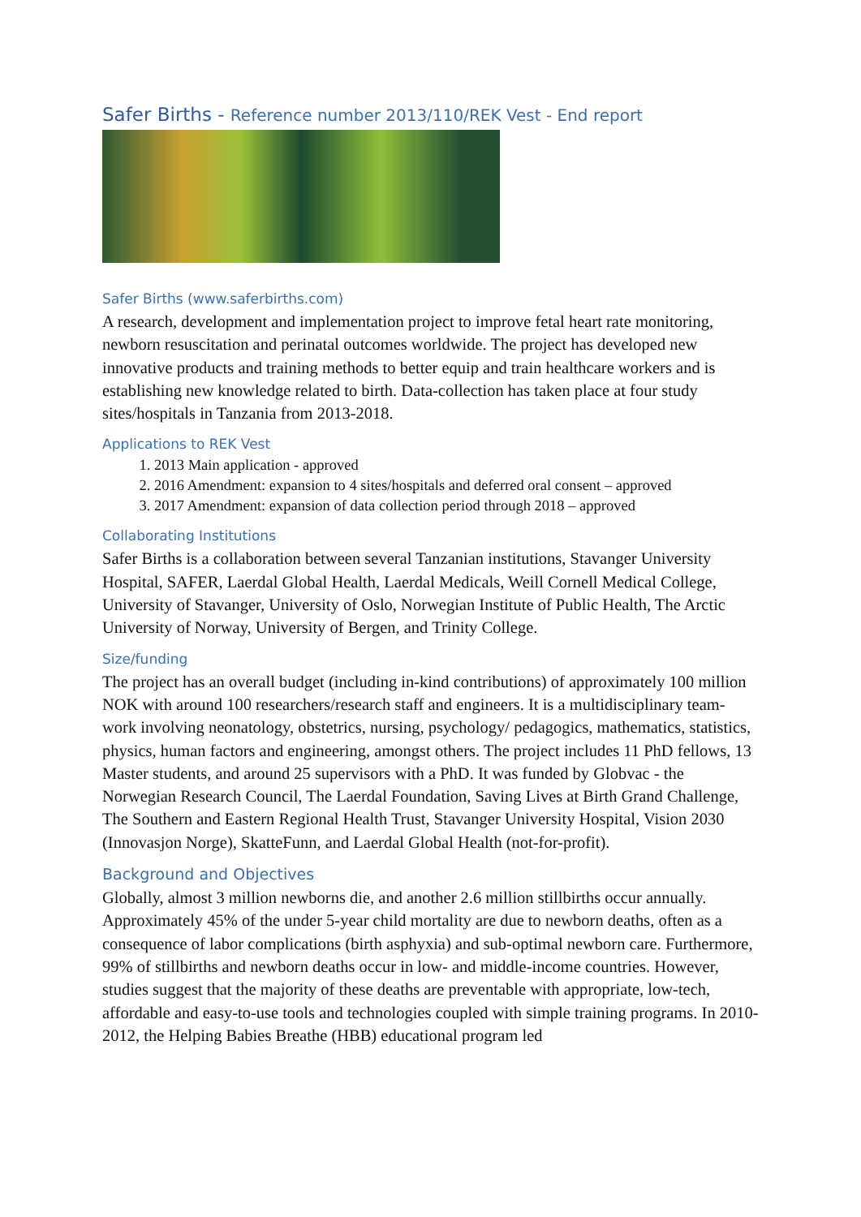Safer Births - Reference number 2013/110/REK Vest - End report
Safer Births (www.saferbirths.com)
A research, development and implementation project to improve fetal heart rate monitoring, newborn resuscitation and perinatal outcomes worldwide. The project has developed new innovative products and training methods to better equip and train healthcare workers and is establishing new knowledge related to birth. Data-collection has taken place at four study sites/hospitals in Tanzania from 2013-2018.
Applications to REK Vest
1. 2013 Main application - approved
2. 2016 Amendment: expansion to 4 sites/hospitals and deferred oral consent – approved
3. 2017 Amendment: expansion of data collection period through 2018 – approved
Collaborating Institutions
Safer Births is a collaboration between several Tanzanian institutions, Stavanger University Hospital, SAFER, Laerdal Global Health, Laerdal Medicals, Weill Cornell Medical College, University of Stavanger, University of Oslo, Norwegian Institute of Public Health, The Arctic University of Norway, University of Bergen, and Trinity College.
Size/funding
The project has an overall budget (including in-kind contributions) of approximately 100 million NOK with around 100 researchers/research staff and engineers. It is a multidisciplinary team-work involving neonatology, obstetrics, nursing, psychology/ pedagogics, mathematics, statistics, physics, human factors and engineering, amongst others. The project includes 11 PhD fellows, 13 Master students, and around 25 supervisors with a PhD. It was funded by Globvac - the Norwegian Research Council, The Laerdal Foundation, Saving Lives at Birth Grand Challenge, The Southern and Eastern Regional Health Trust, Stavanger University Hospital, Vision 2030 (Innovasjon Norge), SkatteFunn, and Laerdal Global Health (not-for-profit).
Background and Objectives
Globally, almost 3 million newborns die, and another 2.6 million stillbirths occur annually. Approximately 45% of the under 5-year child mortality are due to newborn deaths, often as a consequence of labor complications (birth asphyxia) and sub-optimal newborn care. Furthermore, 99% of stillbirths and newborn deaths occur in low- and middle-income countries. However, studies suggest that the majority of these deaths are preventable with appropriate, low-tech, affordable and easy-to-use tools and technologies coupled with simple training programs. In 2010-2012, the Helping Babies Breathe (HBB) educational program led